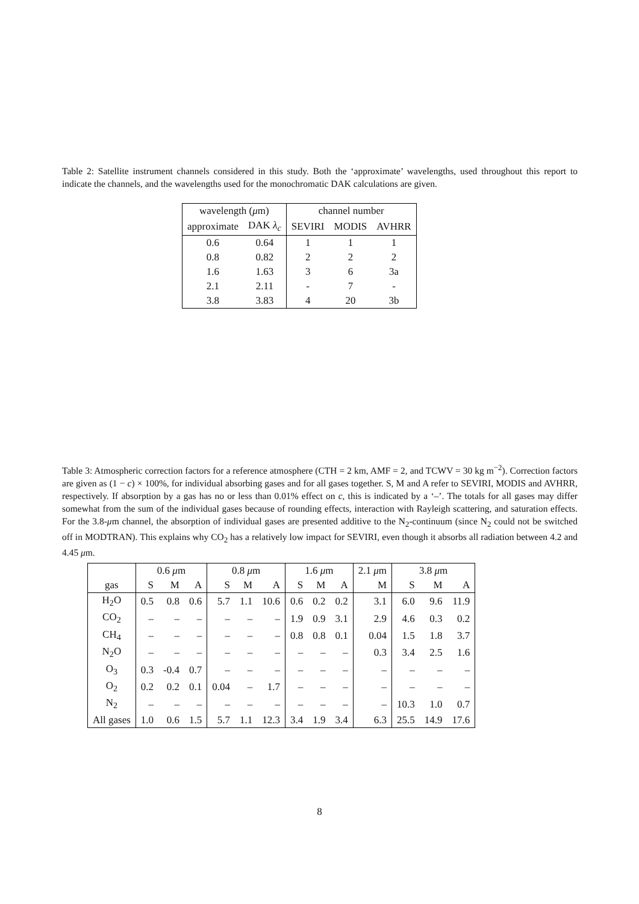Table 2: Satellite instrument channels considered in this study. Both the ‘approximate’ wavelengths, used throughout this report to indicate the channels, and the wavelengths used for the monochromatic DAK calculations are given.
| wavelength ( μ m) | | channel number | | |
| --- | --- | --- | --- | --- |
| approximate | DAK λ<sub>c</sub> | SEVIRI | MODIS | AVHRR |
| 0.6 | 0.64 | 1 | 1 | 1 |
| 0.8 | 0.82 | 2 | 2 | 2 |
| 1.6 | 1.63 | 3 | 6 | 3a |
| 2.1 | 2.11 | - | 7 | - |
| 3.8 | 3.83 | 4 | 20 | 3b |
Table 3: Atmospheric correction factors for a reference atmosphere (CTH = 2 km, AMF = 2, and TCWV = 30 kg m<sup>−2</sup>). Correction factors are given as (1 − c) × 100%, for individual absorbing gases and for all gases together. S, M and A refer to SEVIRI, MODIS and AVHRR, respectively. If absorption by a gas has no or less than 0.01% effect on c, this is indicated by a ‘–’. The totals for all gases may differ somewhat from the sum of the individual gases because of rounding effects, interaction with Rayleigh scattering, and saturation effects. For the 3.8-μm channel, the absorption of individual gases are presented additive to the N<sub>2</sub>-continuum (since N<sub>2</sub> could not be switched off in MODTRAN). This explains why CO<sub>2</sub> has a relatively low impact for SEVIRI, even though it absorbs all radiation between 4.2 and 4.45 μm.
| | 0.6 μ m | | | 0.8 μ m | | | 1.6 μ m | | | 2.1 μ m | 3.8 μ m | | |
| gas | S | M | A | S | M | A | S | M | A | M | S | M | A |
| H<sub>2</sub>O | 0.5 | 0.8 | 0.6 | 5.7 | 1.1 | 10.6 | 0.6 | 0.2 | 0.2 | 3.1 | 6.0 | 9.6 | 11.9 |
| CO<sub>2</sub> | – | – | – | – | – | – | 1.9 | 0.9 | 3.1 | 2.9 | 4.6 | 0.3 | 0.2 |
| CH<sub>4</sub> | – | – | – | – | – | – | 0.8 | 0.8 | 0.1 | 0.04 | 1.5 | 1.8 | 3.7 |
| N<sub>2</sub>O | – | – | – | – | – | – | – | – | – | 0.3 | 3.4 | 2.5 | 1.6 |
| O<sub>3</sub> | 0.3 | -0.4 | 0.7 | – | – | – | – | – | – | – | – | – | – |
| O<sub>2</sub> | 0.2 | 0.2 | 0.1 | 0.04 | – | 1.7 | – | – | – | – | – | – | – |
| N<sub>2</sub> | – | – | – | – | – | – | – | – | – | – | 10.3 | 1.0 | 0.7 |
| All gases | 1.0 | 0.6 | 1.5 | 5.7 | 1.1 | 12.3 | 3.4 | 1.9 | 3.4 | 6.3 | 25.5 | 14.9 | 17.6 |
8